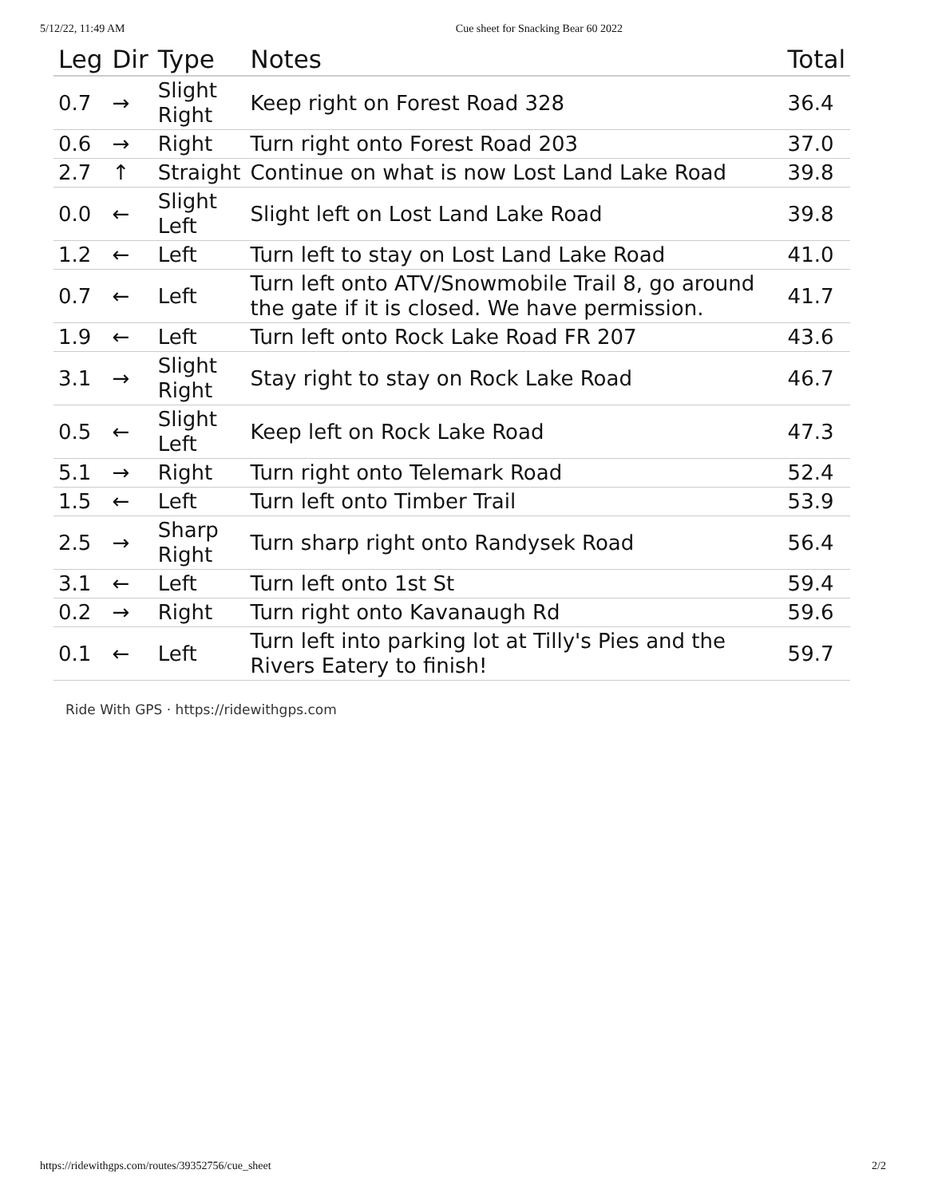5/12/22, 11:49 AM Cue sheet for Snacking Bear 60 2022
| Leg | Dir | Type | Notes | Total |
| --- | --- | --- | --- | --- |
| 0.7 | → | Slight Right | Keep right on Forest Road 328 | 36.4 |
| 0.6 | → | Right | Turn right onto Forest Road 203 | 37.0 |
| 2.7 | ↑ | Straight | Continue on what is now Lost Land Lake Road | 39.8 |
| 0.0 | ← | Slight Left | Slight left on Lost Land Lake Road | 39.8 |
| 1.2 | ← | Left | Turn left to stay on Lost Land Lake Road | 41.0 |
| 0.7 | ← | Left | Turn left onto ATV/Snowmobile Trail 8, go around the gate if it is closed. We have permission. | 41.7 |
| 1.9 | ← | Left | Turn left onto Rock Lake Road FR 207 | 43.6 |
| 3.1 | → | Slight Right | Stay right to stay on Rock Lake Road | 46.7 |
| 0.5 | ← | Slight Left | Keep left on Rock Lake Road | 47.3 |
| 5.1 | → | Right | Turn right onto Telemark Road | 52.4 |
| 1.5 | ← | Left | Turn left onto Timber Trail | 53.9 |
| 2.5 | → | Sharp Right | Turn sharp right onto Randysek Road | 56.4 |
| 3.1 | ← | Left | Turn left onto 1st St | 59.4 |
| 0.2 | → | Right | Turn right onto Kavanaugh Rd | 59.6 |
| 0.1 | ← | Left | Turn left into parking lot at Tilly's Pies and the Rivers Eatery to finish! | 59.7 |
Ride With GPS · https://ridewithgps.com
https://ridewithgps.com/routes/39352756/cue_sheet 2/2